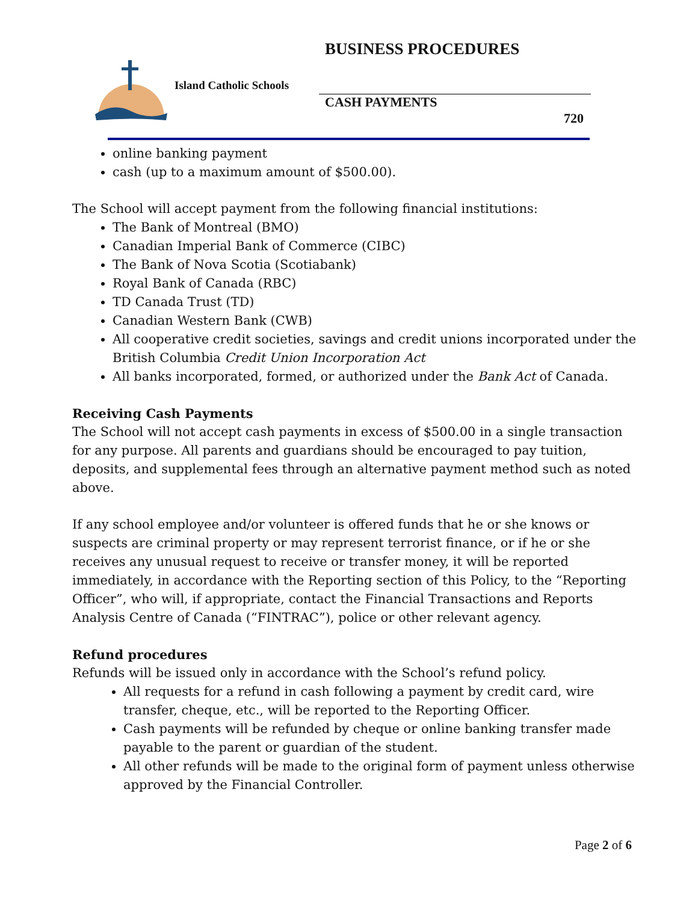BUSINESS PROCEDURES
Island Catholic Schools
CASH PAYMENTS
720
online banking payment
cash (up to a maximum amount of $500.00).
The School will accept payment from the following financial institutions:
The Bank of Montreal (BMO)
Canadian Imperial Bank of Commerce (CIBC)
The Bank of Nova Scotia (Scotiabank)
Royal Bank of Canada (RBC)
TD Canada Trust (TD)
Canadian Western Bank (CWB)
All cooperative credit societies, savings and credit unions incorporated under the British Columbia Credit Union Incorporation Act
All banks incorporated, formed, or authorized under the Bank Act of Canada.
Receiving Cash Payments
The School will not accept cash payments in excess of $500.00 in a single transaction for any purpose. All parents and guardians should be encouraged to pay tuition, deposits, and supplemental fees through an alternative payment method such as noted above.
If any school employee and/or volunteer is offered funds that he or she knows or suspects are criminal property or may represent terrorist finance, or if he or she receives any unusual request to receive or transfer money, it will be reported immediately, in accordance with the Reporting section of this Policy, to the “Reporting Officer”, who will, if appropriate, contact the Financial Transactions and Reports Analysis Centre of Canada (“FINTRAC”), police or other relevant agency.
Refund procedures
Refunds will be issued only in accordance with the School’s refund policy.
All requests for a refund in cash following a payment by credit card, wire transfer, cheque, etc., will be reported to the Reporting Officer.
Cash payments will be refunded by cheque or online banking transfer made payable to the parent or guardian of the student.
All other refunds will be made to the original form of payment unless otherwise approved by the Financial Controller.
Page 2 of 6